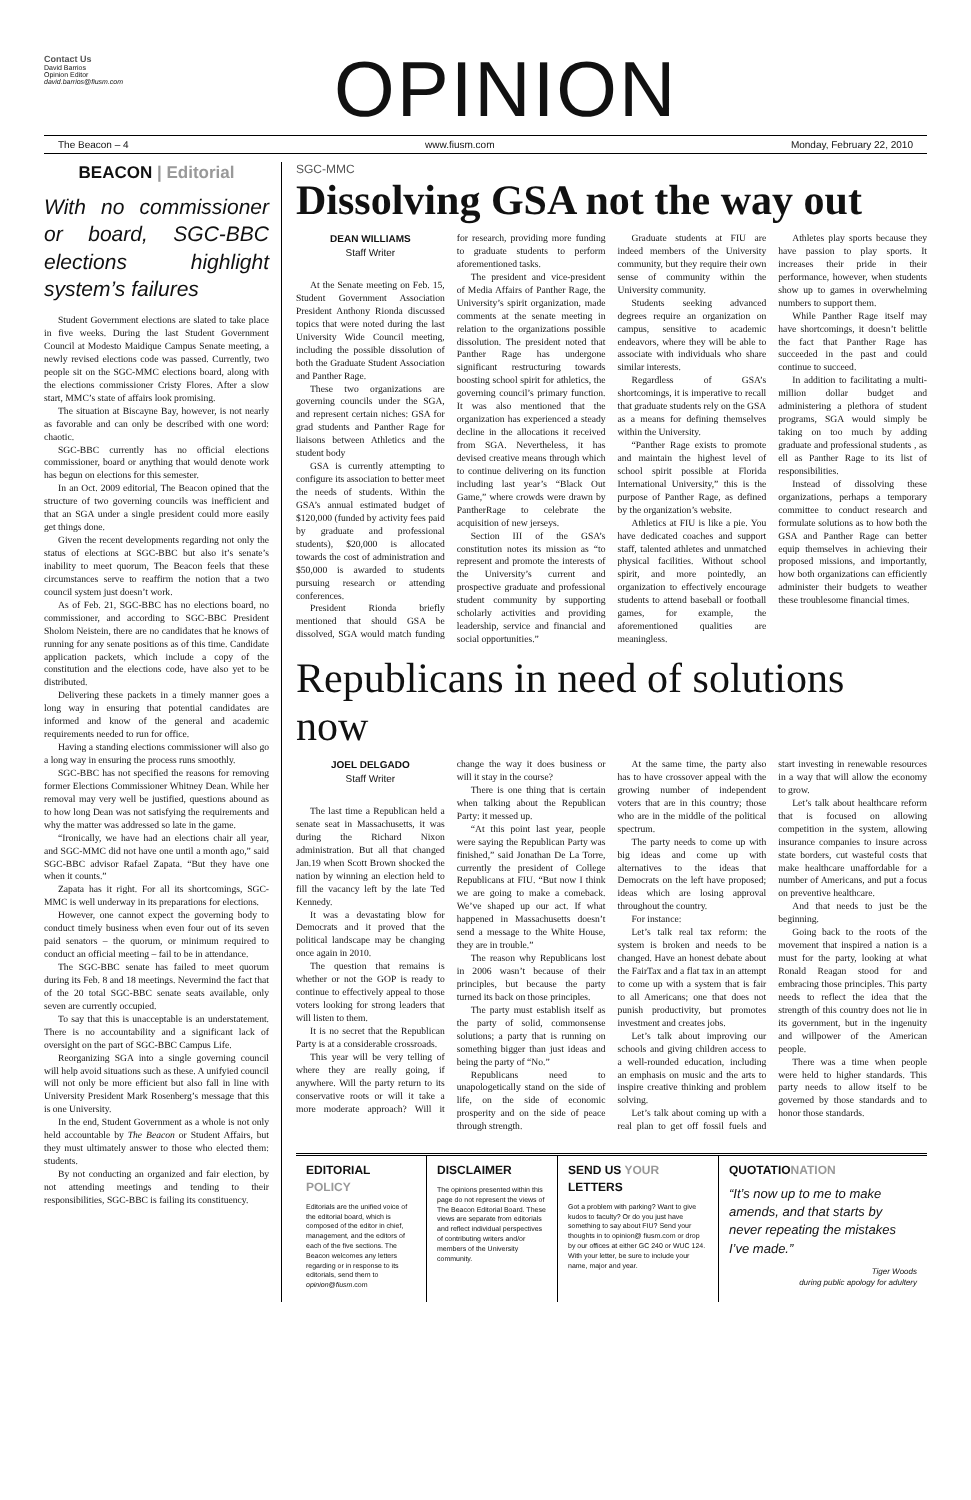Contact Us
David Barrios
Opinion Editor
david.barrios@fiusm.com
OPINION
The Beacon – 4 www.fiusm.com Monday, February 22, 2010
BEACON | Editorial
With no commissioner or board, SGC-BBC elections highlight system’s failures
Student Government elections are slated to take place in five weeks. During the last Student Government Council at Modesto Maidique Campus Senate meeting, a newly revised elections code was passed. Currently, two people sit on the SGC-MMC elections board, along with the elections commissioner Cristy Flores. After a slow start, MMC’s state of affairs look promising.
The situation at Biscayne Bay, however, is not nearly as favorable and can only be described with one word: chaotic.
SGC-BBC currently has no official elections commissioner, board or anything that would denote work has begun on elections for this semester.
In an Oct. 2009 editorial, The Beacon opined that the structure of two governing councils was inefficient and that an SGA under a single president could more easily get things done.
Given the recent developments regarding not only the status of elections at SGC-BBC but also it’s senate’s inability to meet quorum, The Beacon feels that these circumstances serve to reaffirm the notion that a two council system just doesn’t work.
As of Feb. 21, SGC-BBC has no elections board, no commissioner, and according to SGC-BBC President Sholom Neistein, there are no candidates that he knows of running for any senate positions as of this time. Candidate application packets, which include a copy of the constitution and the elections code, have also yet to be distributed.
Delivering these packets in a timely manner goes a long way in ensuring that potential candidates are informed and know of the general and academic requirements needed to run for office.
Having a standing elections commissioner will also go a long way in ensuring the process runs smoothly.
SGC-BBC has not specified the reasons for removing former Elections Commissioner Whitney Dean. While her removal may very well be justified, questions abound as to how long Dean was not satisfying the requirements and why the matter was addressed so late in the game.
“Ironically, we have had an elections chair all year, and SGC-MMC did not have one until a month ago,” said SGC-BBC advisor Rafael Zapata. “But they have one when it counts.”
Zapata has it right. For all its shortcomings, SGC-MMC is well underway in its preparations for elections.
However, one cannot expect the governing body to conduct timely business when even four out of its seven paid senators – the quorum, or minimum required to conduct an official meeting – fail to be in attendance.
The SGC-BBC senate has failed to meet quorum during its Feb. 8 and 18 meetings. Nevermind the fact that of the 20 total SGC-BBC senate seats available, only seven are currently occupied.
To say that this is unacceptable is an understatement. There is no accountability and a significant lack of oversight on the part of SGC-BBC Campus Life.
Reorganizing SGA into a single governing council will help avoid situations such as these. A unifyied council will not only be more efficient but also fall in line with University President Mark Rosenberg’s message that this is one University.
In the end, Student Government as a whole is not only held accountable by The Beacon or Student Affairs, but they must ultimately answer to those who elected them: students.
By not conducting an organized and fair election, by not attending meetings and tending to their responsibilities, SGC-BBC is failing its constituency.
SGC-MMC
Dissolving GSA not the way out
DEAN WILLIAMS
Staff Writer
At the Senate meeting on Feb. 15, Student Government Association President Anthony Rionda discussed topics that were noted during the last University Wide Council meeting, including the possible dissolution of both the Graduate Student Association and Panther Rage.
These two organizations are governing councils under the SGA, and represent certain niches: GSA for grad students and Panther Rage for liaisons between Athletics and the student body
GSA is currently attempting to configure its association to better meet the needs of students. Within the GSA’s annual estimated budget of $120,000 (funded by activity fees paid by graduate and professional students), $20,000 is allocated towards the cost of administration and $50,000 is awarded to students pursuing research or attending conferences.
President Rionda briefly mentioned that should GSA be dissolved, SGA would match funding for research, providing more funding to graduate students to perform aforementioned tasks.
The president and vice-president of Media Affairs of Panther Rage, the University’s spirit organization, made comments at the senate meeting in relation to the organizations possible dissolution. The president noted that Panther Rage has undergone significant restructuring towards boosting school spirit for athletics, the governing council’s primary function. It was also mentioned that the organization has experienced a steady decline in the allocations it received from SGA. Nevertheless, it has devised creative means through which to continue delivering on its function including last year’s “Black Out Game,” where crowds were drawn by PantherRage to celebrate the acquisition of new jerseys.
Section III of the GSA’s constitution notes its mission as “to represent and promote the interests of the University’s current and prospective graduate and professional student community by supporting scholarly activities and providing leadership, service and financial and social opportunities.”
Graduate students at FIU are indeed members of the University community, but they require their own sense of community within the University community.
Students seeking advanced degrees require an organization on campus, sensitive to academic endeavors, where they will be able to associate with individuals who share similar interests.
Regardless of GSA’s shortcomings, it is imperative to recall that graduate students rely on the GSA as a means for defining themselves within the University.
“Panther Rage exists to promote and maintain the highest level of school spirit possible at Florida International University,” this is the purpose of Panther Rage, as defined by the organization’s website.
Athletics at FIU is like a pie. You have dedicated coaches and support staff, talented athletes and unmatched physical facilities. Without school spirit, and more pointedly, an organization to effectively encourage students to attend baseball or football games, for example, the aforementioned qualities are meaningless.
Athletes play sports because they have passion to play sports. It increases their pride in their performance, however, when students show up to games in overwhelming numbers to support them.
While Panther Rage itself may have shortcomings, it doesn’t belittle the fact that Panther Rage has succeeded in the past and could continue to succeed.
In addition to facilitating a multi-million dollar budget and administering a plethora of student programs, SGA would simply be taking on too much by adding graduate and professional students , as ell as Panther Rage to its list of responsibilities.
Instead of dissolving these organizations, perhaps a temporary committee to conduct research and formulate solutions as to how both the GSA and Panther Rage can better equip themselves in achieving their proposed missions, and importantly, how both organizations can efficiently administer their budgets to weather these troublesome financial times.
Republicans in need of solutions now
JOEL DELGADO
Staff Writer
The last time a Republican held a senate seat in Massachusetts, it was during the Richard Nixon administration. But all that changed Jan.19 when Scott Brown shocked the nation by winning an election held to fill the vacancy left by the late Ted Kennedy.
It was a devastating blow for Democrats and it proved that the political landscape may be changing once again in 2010.
The question that remains is whether or not the GOP is ready to continue to effectively appeal to those voters looking for strong leaders that will listen to them.
It is no secret that the Republican Party is at a considerable crossroads.
This year will be very telling of where they are really going, if anywhere. Will the party return to its conservative roots or will it take a more moderate approach? Will it change the way it does business or will it stay in the course?
There is one thing that is certain when talking about the Republican Party: it messed up.
“At this point last year, people were saying the Republican Party was finished,” said Jonathan De La Torre, currently the president of College Republicans at FIU. “But now I think we are going to make a comeback. We’ve shaped up our act. If what happened in Massachusetts doesn’t send a message to the White House, they are in trouble.”
The reason why Republicans lost in 2006 wasn’t because of their principles, but because the party turned its back on those principles.
The party must establish itself as the party of solid, commonsense solutions; a party that is running on something bigger than just ideas and being the party of “No.”
Republicans need to unapologetically stand on the side of life, on the side of economic prosperity and on the side of peace through strength.
At the same time, the party also has to have crossover appeal with the growing number of independent voters that are in this country; those who are in the middle of the political spectrum.
The party needs to come up with big ideas and come up with alternatives to the ideas that Democrats on the left have proposed; ideas which are losing approval throughout the country.
For instance:
Let’s talk real tax reform: the system is broken and needs to be changed. Have an honest debate about the FairTax and a flat tax in an attempt to come up with a system that is fair to all Americans; one that does not punish productivity, but promotes investment and creates jobs.
Let’s talk about improving our schools and giving children access to a well-rounded education, including an emphasis on music and the arts to inspire creative thinking and problem solving.
Let’s talk about coming up with a real plan to get off fossil fuels and start investing in renewable resources in a way that will allow the economy to grow.
Let’s talk about healthcare reform that is focused on allowing competition in the system, allowing insurance companies to insure across state borders, cut wasteful costs that make healthcare unaffordable for a number of Americans, and put a focus on preventive healthcare.
And that needs to just be the beginning.
Going back to the roots of the movement that inspired a nation is a must for the party, looking at what Ronald Reagan stood for and embracing those principles. This party needs to reflect the idea that the strength of this country does not lie in its government, but in the ingenuity and willpower of the American people.
There was a time when people were held to higher standards. This party needs to allow itself to be governed by those standards and to honor those standards.
EDITORIAL POLICY
Editorials are the unified voice of the editorial board, which is composed of the editor in chief, management, and the editors of each of the five sections. The Beacon welcomes any letters regarding or in response to its editorials, send them to opinion@fiusm.com
DISCLAIMER
The opinions presented within this page do not represent the views of The Beacon Editorial Board. These views are separate from editorials and reflect individual perspectives of contributing writers and/or members of the University community.
SEND US YOUR LETTERS
Got a problem with parking? Want to give kudos to faculty? Or do you just have something to say about FIU? Send your thoughts in to opinion@ fiusm.com or drop by our offices at either GC 240 or WUC 124. With your letter, be sure to include your name, major and year.
QUOTATIONATION
“It’s now up to me to make amends, and that starts by never repeating the mistakes I’ve made.”
Tiger Woods
during public apology for adultery